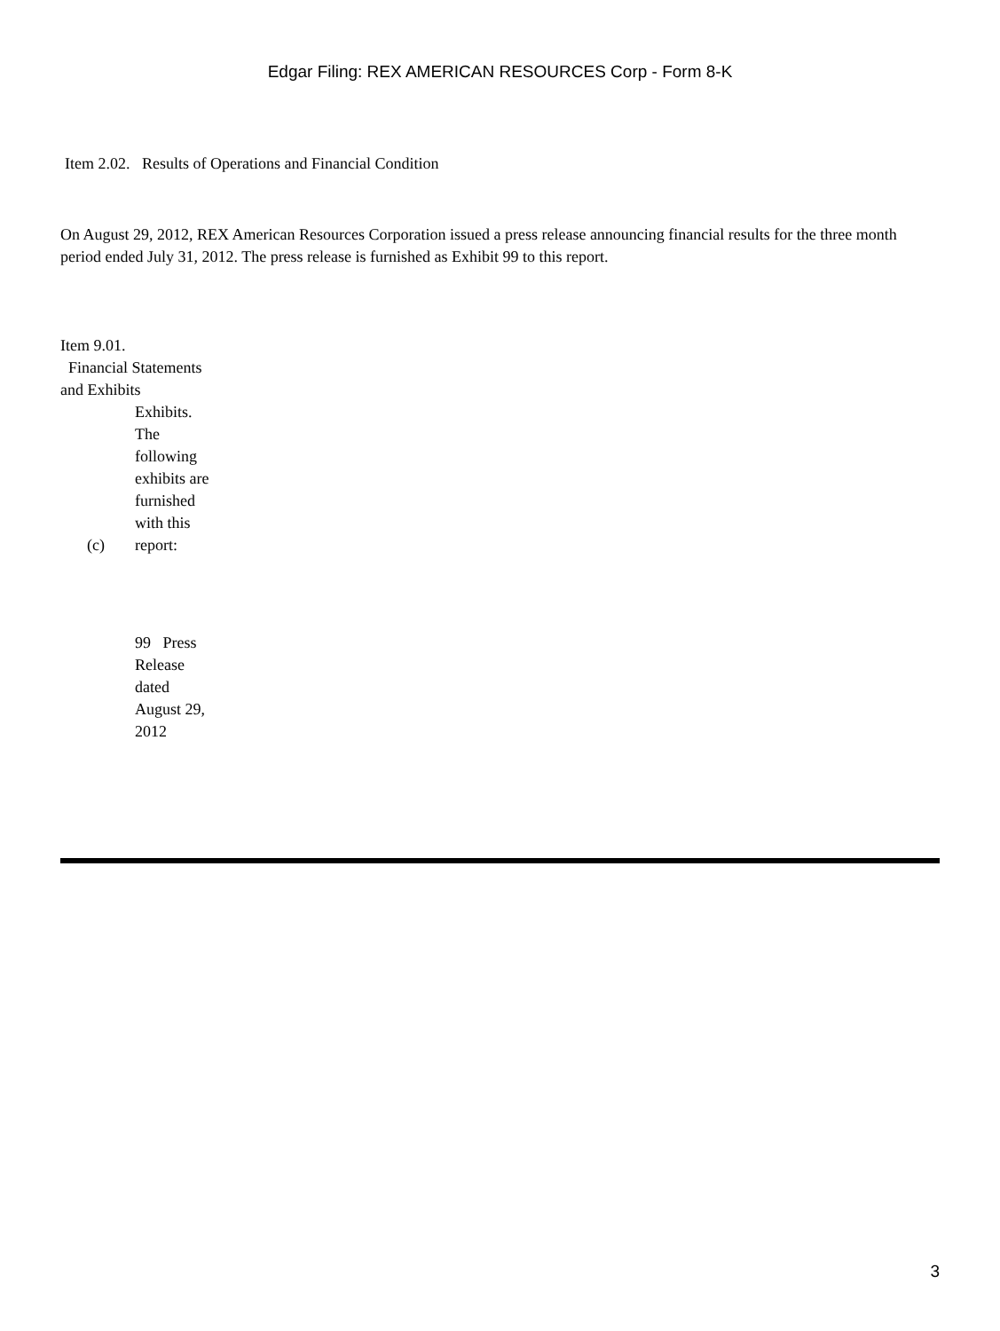Edgar Filing: REX AMERICAN RESOURCES Corp - Form 8-K
Item 2.02. Results of Operations and Financial Condition
On August 29, 2012, REX American Resources Corporation issued a press release announcing financial results for the three month period ended July 31, 2012. The press release is furnished as Exhibit 99 to this report.
| Item 9.01. Financial Statements and Exhibits | |
| (c) | Exhibits. The following exhibits are furnished with this report: |
| | 99 Press Release dated August 29, 2012 |
3